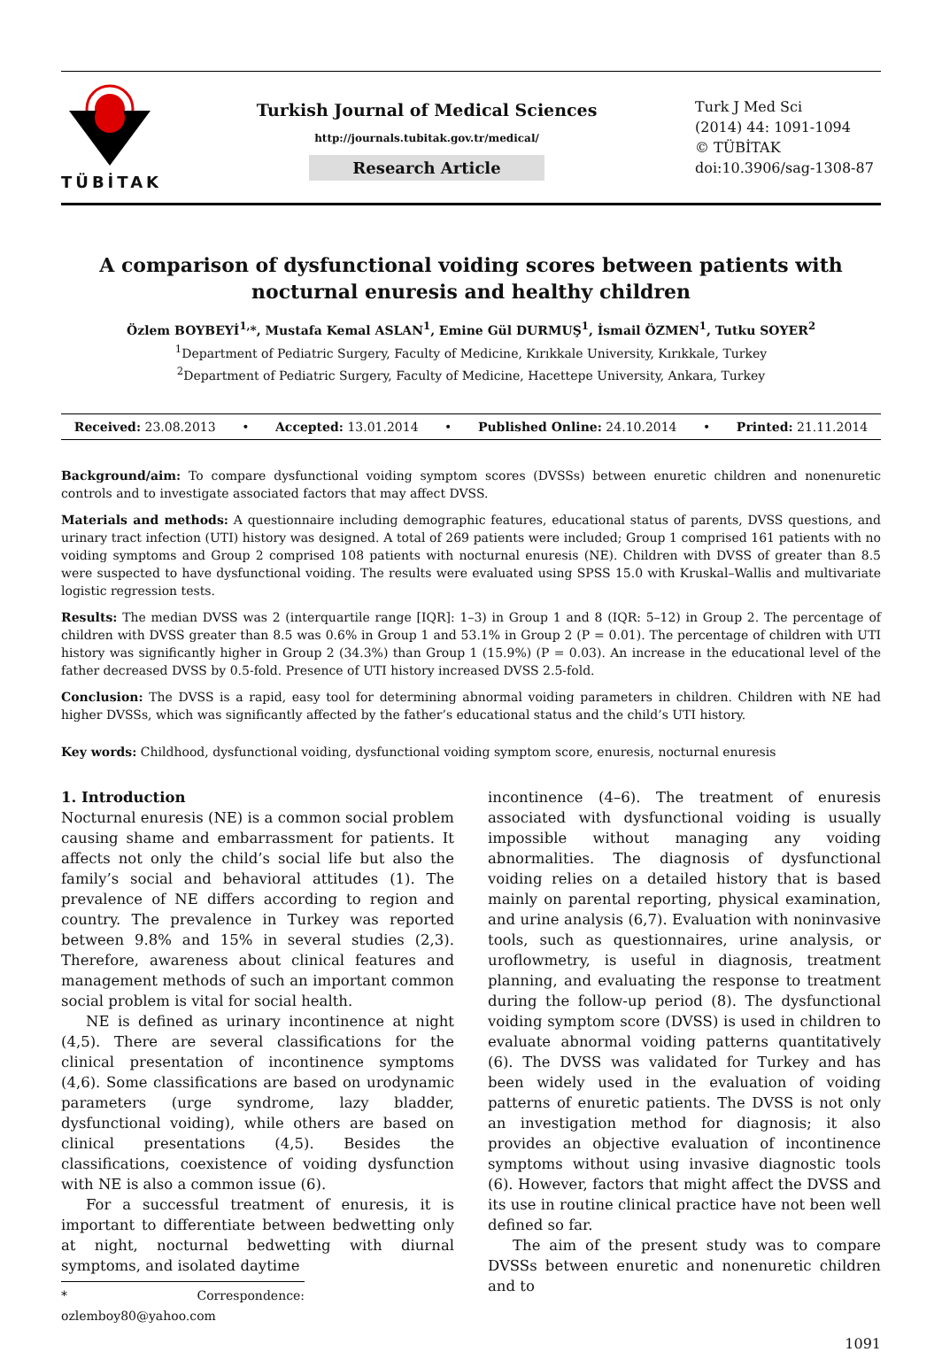TÜBİTAK
Turkish Journal of Medical Sciences
http://journals.tubitak.gov.tr/medical/
Research Article
Turk J Med Sci
(2014) 44: 1091-1094
© TÜBİTAK
doi:10.3906/sag-1308-87
A comparison of dysfunctional voiding scores between patients with nocturnal enuresis and healthy children
Özlem BOYBEYİ<sup>1,</sup>*, Mustafa Kemal ASLAN<sup>1</sup>, Emine Gül DURMUŞ<sup>1</sup>, İsmail ÖZMEN<sup>1</sup>, Tutku SOYER<sup>2</sup>
<sup>1</sup> Department of Pediatric Surgery, Faculty of Medicine, Kırıkkale University, Kırıkkale, Turkey
<sup>2</sup> Department of Pediatric Surgery, Faculty of Medicine, Hacettepe University, Ankara, Turkey
Received: 23.08.2013 • Accepted: 13.01.2014 • Published Online: 24.10.2014 • Printed: 21.11.2014
Background/aim: To compare dysfunctional voiding symptom scores (DVSSs) between enuretic children and nonenuretic controls and to investigate associated factors that may affect DVSS.
Materials and methods: A questionnaire including demographic features, educational status of parents, DVSS questions, and urinary tract infection (UTI) history was designed. A total of 269 patients were included; Group 1 comprised 161 patients with no voiding symptoms and Group 2 comprised 108 patients with nocturnal enuresis (NE). Children with DVSS of greater than 8.5 were suspected to have dysfunctional voiding. The results were evaluated using SPSS 15.0 with Kruskal–Wallis and multivariate logistic regression tests.
Results: The median DVSS was 2 (interquartile range [IQR]: 1–3) in Group 1 and 8 (IQR: 5–12) in Group 2. The percentage of children with DVSS greater than 8.5 was 0.6% in Group 1 and 53.1% in Group 2 (P = 0.01). The percentage of children with UTI history was significantly higher in Group 2 (34.3%) than Group 1 (15.9%) (P = 0.03). An increase in the educational level of the father decreased DVSS by 0.5-fold. Presence of UTI history increased DVSS 2.5-fold.
Conclusion: The DVSS is a rapid, easy tool for determining abnormal voiding parameters in children. Children with NE had higher DVSSs, which was significantly affected by the father’s educational status and the child’s UTI history.
Key words: Childhood, dysfunctional voiding, dysfunctional voiding symptom score, enuresis, nocturnal enuresis
1. Introduction
Nocturnal enuresis (NE) is a common social problem causing shame and embarrassment for patients. It affects not only the child’s social life but also the family’s social and behavioral attitudes (1). The prevalence of NE differs according to region and country. The prevalence in Turkey was reported between 9.8% and 15% in several studies (2,3). Therefore, awareness about clinical features and management methods of such an important common social problem is vital for social health.
NE is defined as urinary incontinence at night (4,5). There are several classifications for the clinical presentation of incontinence symptoms (4,6). Some classifications are based on urodynamic parameters (urge syndrome, lazy bladder, dysfunctional voiding), while others are based on clinical presentations (4,5). Besides the classifications, coexistence of voiding dysfunction with NE is also a common issue (6).
For a successful treatment of enuresis, it is important to differentiate between bedwetting only at night, nocturnal bedwetting with diurnal symptoms, and isolated daytime
* Correspondence: ozlemboy80@yahoo.com
incontinence (4–6). The treatment of enuresis associated with dysfunctional voiding is usually impossible without managing any voiding abnormalities. The diagnosis of dysfunctional voiding relies on a detailed history that is based mainly on parental reporting, physical examination, and urine analysis (6,7). Evaluation with noninvasive tools, such as questionnaires, urine analysis, or uroflowmetry, is useful in diagnosis, treatment planning, and evaluating the response to treatment during the follow-up period (8). The dysfunctional voiding symptom score (DVSS) is used in children to evaluate abnormal voiding patterns quantitatively (6). The DVSS was validated for Turkey and has been widely used in the evaluation of voiding patterns of enuretic patients. The DVSS is not only an investigation method for diagnosis; it also provides an objective evaluation of incontinence symptoms without using invasive diagnostic tools (6). However, factors that might affect the DVSS and its use in routine clinical practice have not been well defined so far.
The aim of the present study was to compare DVSSs between enuretic and nonenuretic children and to
1091